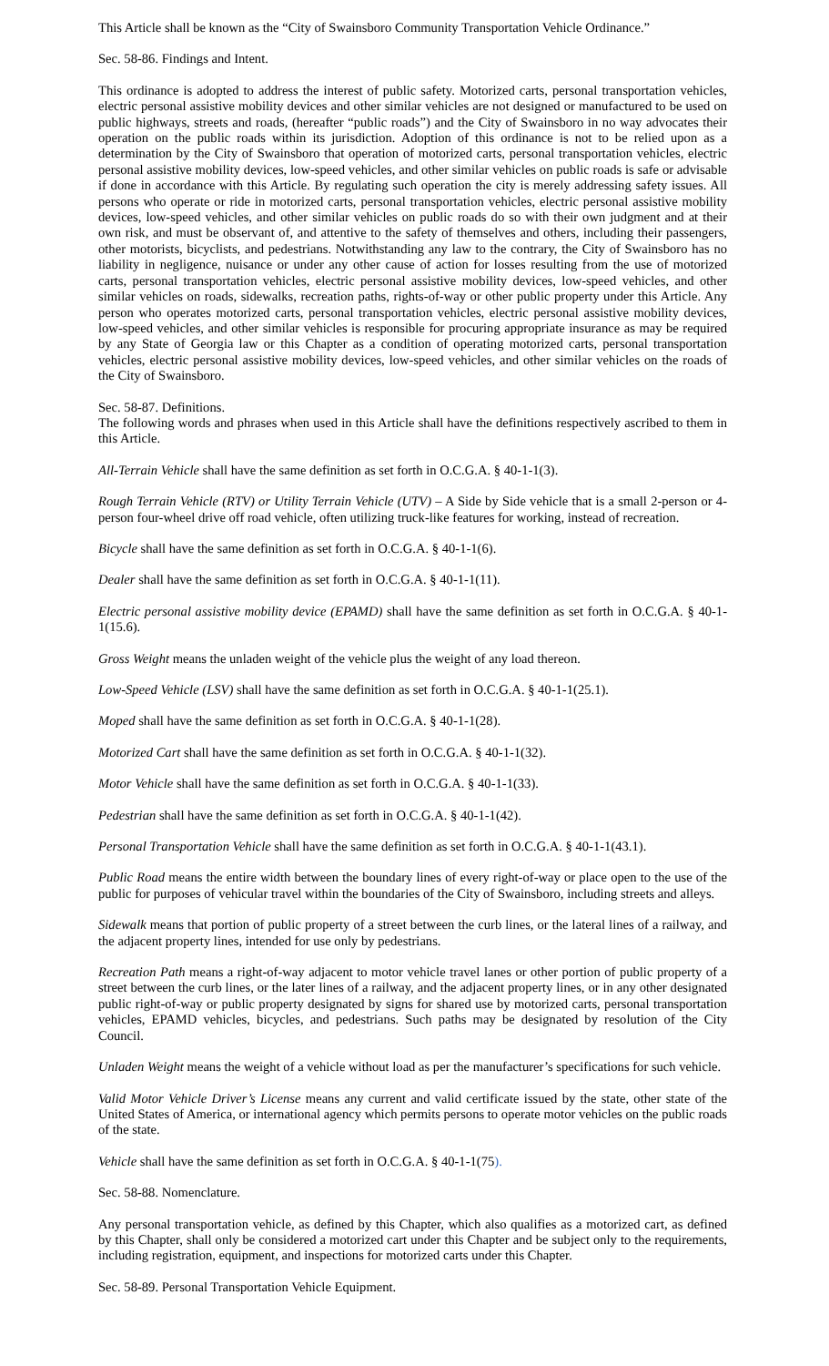This Article shall be known as the “City of Swainsboro Community Transportation Vehicle Ordinance.”
Sec. 58-86. Findings and Intent.
This ordinance is adopted to address the interest of public safety. Motorized carts, personal transportation vehicles, electric personal assistive mobility devices and other similar vehicles are not designed or manufactured to be used on public highways, streets and roads, (hereafter “public roads”) and the City of Swainsboro in no way advocates their operation on the public roads within its jurisdiction. Adoption of this ordinance is not to be relied upon as a determination by the City of Swainsboro that operation of motorized carts, personal transportation vehicles, electric personal assistive mobility devices, low-speed vehicles, and other similar vehicles on public roads is safe or advisable if done in accordance with this Article. By regulating such operation the city is merely addressing safety issues. All persons who operate or ride in motorized carts, personal transportation vehicles, electric personal assistive mobility devices, low-speed vehicles, and other similar vehicles on public roads do so with their own judgment and at their own risk, and must be observant of, and attentive to the safety of themselves and others, including their passengers, other motorists, bicyclists, and pedestrians. Notwithstanding any law to the contrary, the City of Swainsboro has no liability in negligence, nuisance or under any other cause of action for losses resulting from the use of motorized carts, personal transportation vehicles, electric personal assistive mobility devices, low-speed vehicles, and other similar vehicles on roads, sidewalks, recreation paths, rights-of-way or other public property under this Article. Any person who operates motorized carts, personal transportation vehicles, electric personal assistive mobility devices, low-speed vehicles, and other similar vehicles is responsible for procuring appropriate insurance as may be required by any State of Georgia law or this Chapter as a condition of operating motorized carts, personal transportation vehicles, electric personal assistive mobility devices, low-speed vehicles, and other similar vehicles on the roads of the City of Swainsboro.
Sec. 58-87. Definitions.
The following words and phrases when used in this Article shall have the definitions respectively ascribed to them in this Article.
All-Terrain Vehicle shall have the same definition as set forth in O.C.G.A. § 40-1-1(3).
Rough Terrain Vehicle (RTV) or Utility Terrain Vehicle (UTV) – A Side by Side vehicle that is a small 2-person or 4-person four-wheel drive off road vehicle, often utilizing truck-like features for working, instead of recreation.
Bicycle shall have the same definition as set forth in O.C.G.A. § 40-1-1(6).
Dealer shall have the same definition as set forth in O.C.G.A. § 40-1-1(11).
Electric personal assistive mobility device (EPAMD) shall have the same definition as set forth in O.C.G.A. § 40-1-1(15.6).
Gross Weight means the unladen weight of the vehicle plus the weight of any load thereon.
Low-Speed Vehicle (LSV) shall have the same definition as set forth in O.C.G.A. § 40-1-1(25.1).
Moped shall have the same definition as set forth in O.C.G.A. § 40-1-1(28).
Motorized Cart shall have the same definition as set forth in O.C.G.A. § 40-1-1(32).
Motor Vehicle shall have the same definition as set forth in O.C.G.A. § 40-1-1(33).
Pedestrian shall have the same definition as set forth in O.C.G.A. § 40-1-1(42).
Personal Transportation Vehicle shall have the same definition as set forth in O.C.G.A. § 40-1-1(43.1).
Public Road means the entire width between the boundary lines of every right-of-way or place open to the use of the public for purposes of vehicular travel within the boundaries of the City of Swainsboro, including streets and alleys.
Sidewalk means that portion of public property of a street between the curb lines, or the lateral lines of a railway, and the adjacent property lines, intended for use only by pedestrians.
Recreation Path means a right-of-way adjacent to motor vehicle travel lanes or other portion of public property of a street between the curb lines, or the later lines of a railway, and the adjacent property lines, or in any other designated public right-of-way or public property designated by signs for shared use by motorized carts, personal transportation vehicles, EPAMD vehicles, bicycles, and pedestrians. Such paths may be designated by resolution of the City Council.
Unladen Weight means the weight of a vehicle without load as per the manufacturer’s specifications for such vehicle.
Valid Motor Vehicle Driver’s License means any current and valid certificate issued by the state, other state of the United States of America, or international agency which permits persons to operate motor vehicles on the public roads of the state.
Vehicle shall have the same definition as set forth in O.C.G.A. § 40-1-1(75).
Sec. 58-88. Nomenclature.
Any personal transportation vehicle, as defined by this Chapter, which also qualifies as a motorized cart, as defined by this Chapter, shall only be considered a motorized cart under this Chapter and be subject only to the requirements, including registration, equipment, and inspections for motorized carts under this Chapter.
Sec. 58-89. Personal Transportation Vehicle Equipment.